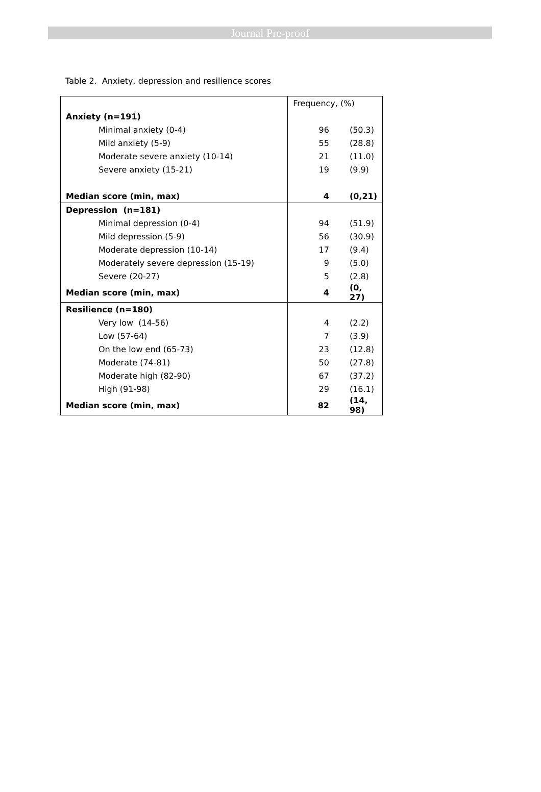Journal Pre-proof
Table 2. Anxiety, depression and resilience scores
| | Frequency, (%) | |
| --- | --- | --- |
| Anxiety (n=191) | | |
| Minimal anxiety (0-4) | 96 | (50.3) |
| Mild anxiety (5-9) | 55 | (28.8) |
| Moderate severe anxiety (10-14) | 21 | (11.0) |
| Severe anxiety (15-21) | 19 | (9.9) |
| Median score (min, max) | 4 | (0,21) |
| Depression (n=181) | | |
| Minimal depression (0-4) | 94 | (51.9) |
| Mild depression (5-9) | 56 | (30.9) |
| Moderate depression (10-14) | 17 | (9.4) |
| Moderately severe depression (15-19) | 9 | (5.0) |
| Severe (20-27) | 5 | (2.8) |
| Median score (min, max) | 4 | (0, 27) |
| Resilience (n=180) | | |
| Very low (14-56) | 4 | (2.2) |
| Low (57-64) | 7 | (3.9) |
| On the low end (65-73) | 23 | (12.8) |
| Moderate (74-81) | 50 | (27.8) |
| Moderate high (82-90) | 67 | (37.2) |
| High (91-98) | 29 | (16.1) |
| Median score (min, max) | 82 | (14, 98) |